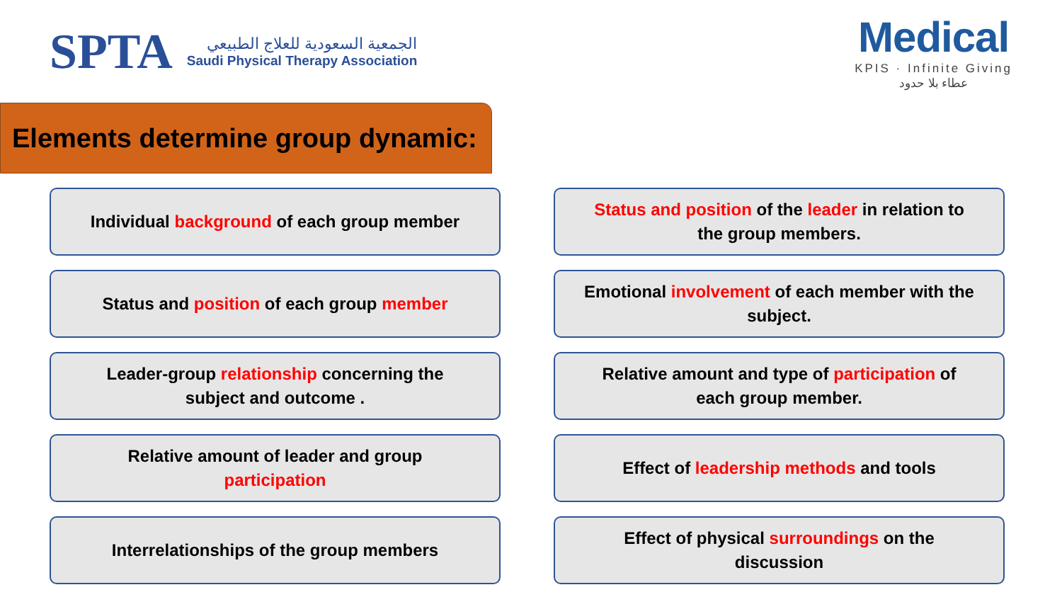SPTA
الجمعية السعودية للعلاج الطبيعي
Saudi Physical Therapy Association
Medical
KPIS · Infinite Giving
عطاء بلا حدود
Elements determine group dynamic:
Individual background of each group member
Status and position of the leader in relation to the group members.
Status and position of each group member
Emotional involvement of each member with the subject.
Leader-group relationship concerning the subject and outcome .
Relative amount and type of participation of each group member.
Relative amount of leader and group participation
Effect of leadership methods and tools
Interrelationships of the group members
Effect of physical surroundings on the discussion